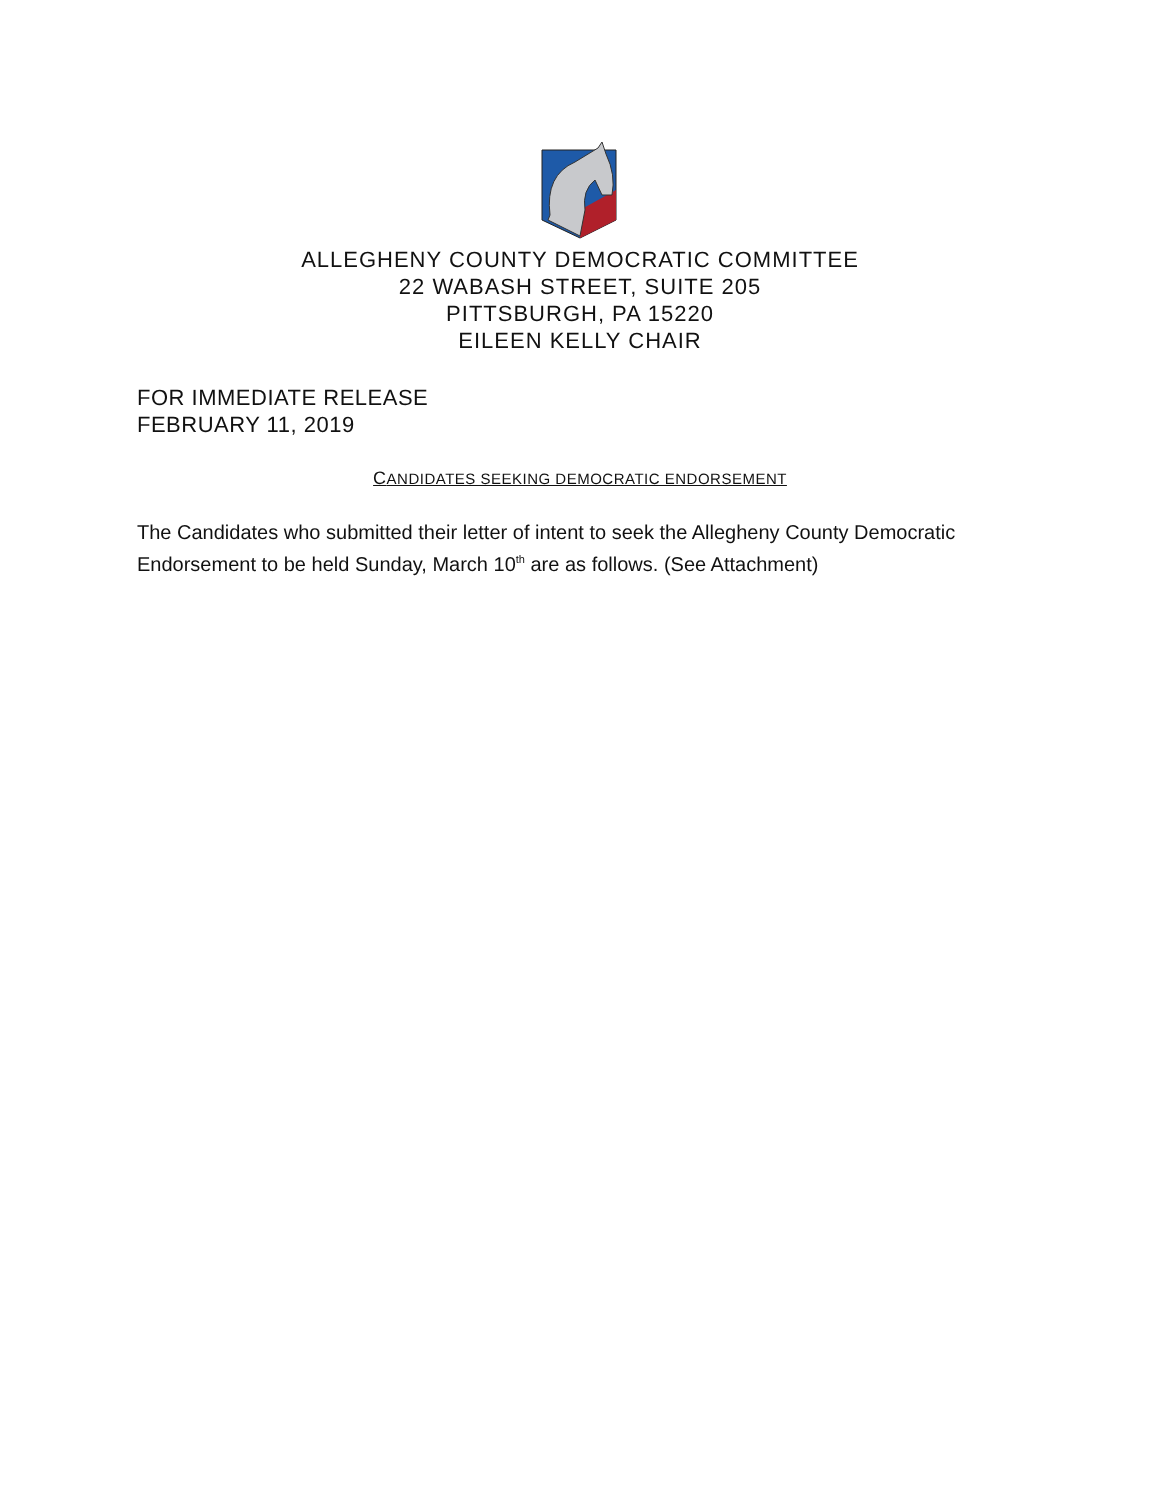ALLEGHENY COUNTY DEMOCRATIC COMMITTEE
22 WABASH STREET, SUITE 205
PITTSBURGH, PA 15220
EILEEN KELLY CHAIR
FOR IMMEDIATE RELEASE
FEBRUARY 11, 2019
CANDIDATES SEEKING DEMOCRATIC ENDORSEMENT
The Candidates who submitted their letter of intent to seek the Allegheny County Democratic Endorsement to be held Sunday, March 10<sup>th</sup> are as follows. (See Attachment)